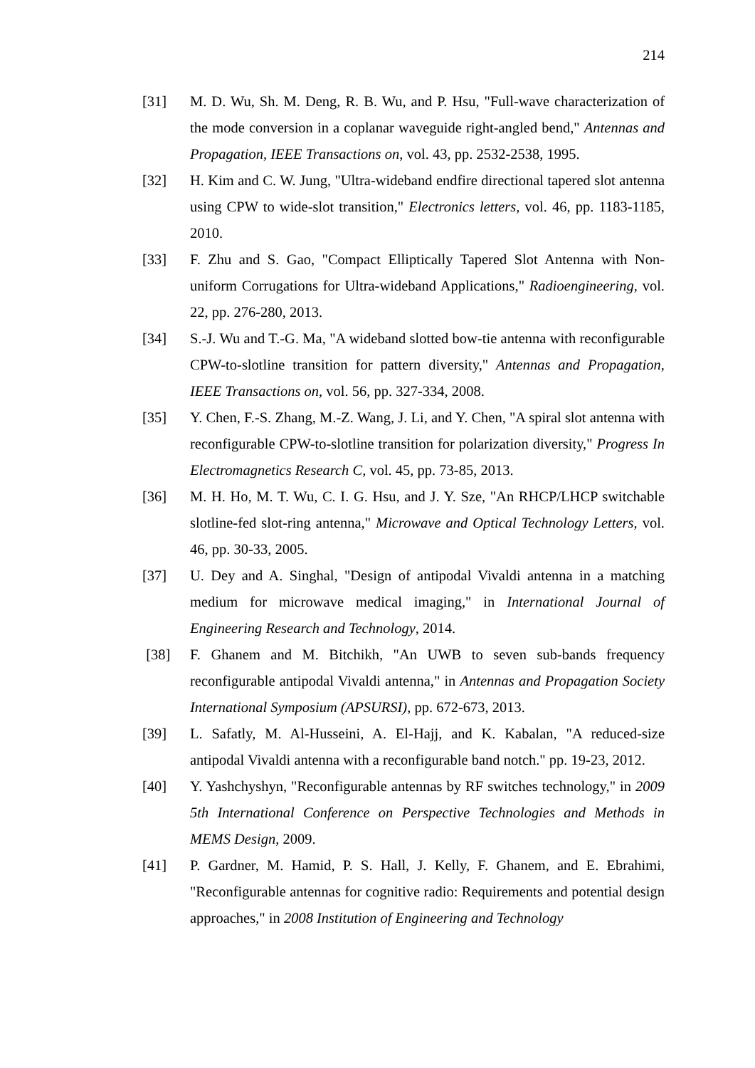214
[31] M. D. Wu, Sh. M. Deng, R. B. Wu, and P. Hsu, "Full-wave characterization of the mode conversion in a coplanar waveguide right-angled bend," Antennas and Propagation, IEEE Transactions on, vol. 43, pp. 2532-2538, 1995.
[32] H. Kim and C. W. Jung, "Ultra-wideband endfire directional tapered slot antenna using CPW to wide-slot transition," Electronics letters, vol. 46, pp. 1183-1185, 2010.
[33] F. Zhu and S. Gao, "Compact Elliptically Tapered Slot Antenna with Non-uniform Corrugations for Ultra-wideband Applications," Radioengineering, vol. 22, pp. 276-280, 2013.
[34] S.-J. Wu and T.-G. Ma, "A wideband slotted bow-tie antenna with reconfigurable CPW-to-slotline transition for pattern diversity," Antennas and Propagation, IEEE Transactions on, vol. 56, pp. 327-334, 2008.
[35] Y. Chen, F.-S. Zhang, M.-Z. Wang, J. Li, and Y. Chen, "A spiral slot antenna with reconfigurable CPW-to-slotline transition for polarization diversity," Progress In Electromagnetics Research C, vol. 45, pp. 73-85, 2013.
[36] M. H. Ho, M. T. Wu, C. I. G. Hsu, and J. Y. Sze, "An RHCP/LHCP switchable slotline-fed slot-ring antenna," Microwave and Optical Technology Letters, vol. 46, pp. 30-33, 2005.
[37] U. Dey and A. Singhal, "Design of antipodal Vivaldi antenna in a matching medium for microwave medical imaging," in International Journal of Engineering Research and Technology, 2014.
[38] F. Ghanem and M. Bitchikh, "An UWB to seven sub-bands frequency reconfigurable antipodal Vivaldi antenna," in Antennas and Propagation Society International Symposium (APSURSI), pp. 672-673, 2013.
[39] L. Safatly, M. Al-Husseini, A. El-Hajj, and K. Kabalan, "A reduced-size antipodal Vivaldi antenna with a reconfigurable band notch." pp. 19-23, 2012.
[40] Y. Yashchyshyn, "Reconfigurable antennas by RF switches technology," in 2009 5th International Conference on Perspective Technologies and Methods in MEMS Design, 2009.
[41] P. Gardner, M. Hamid, P. S. Hall, J. Kelly, F. Ghanem, and E. Ebrahimi, "Reconfigurable antennas for cognitive radio: Requirements and potential design approaches," in 2008 Institution of Engineering and Technology